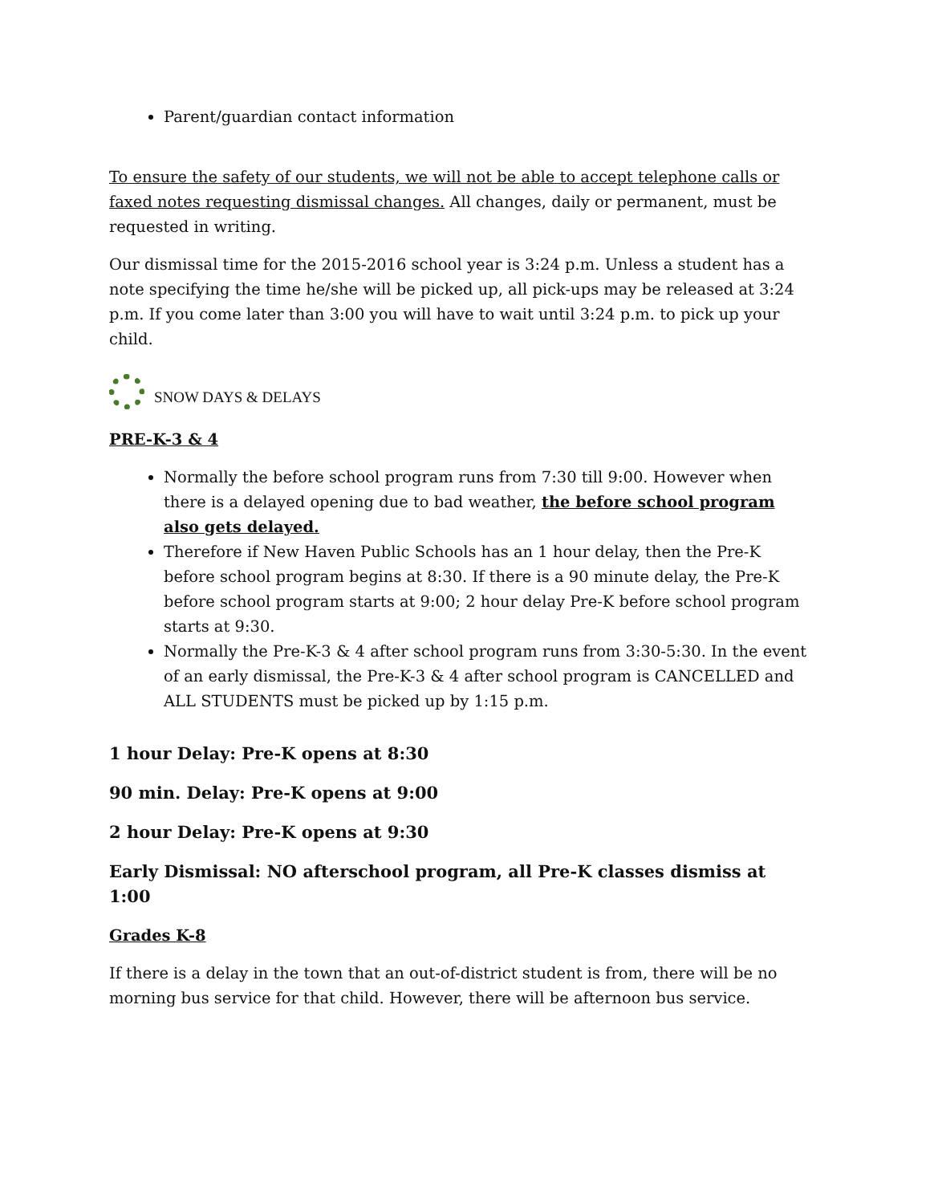Parent/guardian contact information
To ensure the safety of our students, we will not be able to accept telephone calls or faxed notes requesting dismissal changes. All changes, daily or permanent, must be requested in writing.
Our dismissal time for the 2015-2016 school year is 3:24 p.m. Unless a student has a note specifying the time he/she will be picked up, all pick-ups may be released at 3:24 p.m. If you come later than 3:00 you will have to wait until 3:24 p.m. to pick up your child.
SNOW DAYS & DELAYS
PRE-K-3 & 4
Normally the before school program runs from 7:30 till 9:00. However when there is a delayed opening due to bad weather, the before school program also gets delayed.
Therefore if New Haven Public Schools has an 1 hour delay, then the Pre-K before school program begins at 8:30. If there is a 90 minute delay, the Pre-K before school program starts at 9:00; 2 hour delay Pre-K before school program starts at 9:30.
Normally the Pre-K-3 & 4 after school program runs from 3:30-5:30. In the event of an early dismissal, the Pre-K-3 & 4 after school program is CANCELLED and ALL STUDENTS must be picked up by 1:15 p.m.
1 hour Delay: Pre-K opens at 8:30
90 min. Delay: Pre-K opens at 9:00
2 hour Delay: Pre-K opens at 9:30
Early Dismissal: NO afterschool program, all Pre-K classes dismiss at 1:00
Grades K-8
If there is a delay in the town that an out-of-district student is from, there will be no morning bus service for that child. However, there will be afternoon bus service.